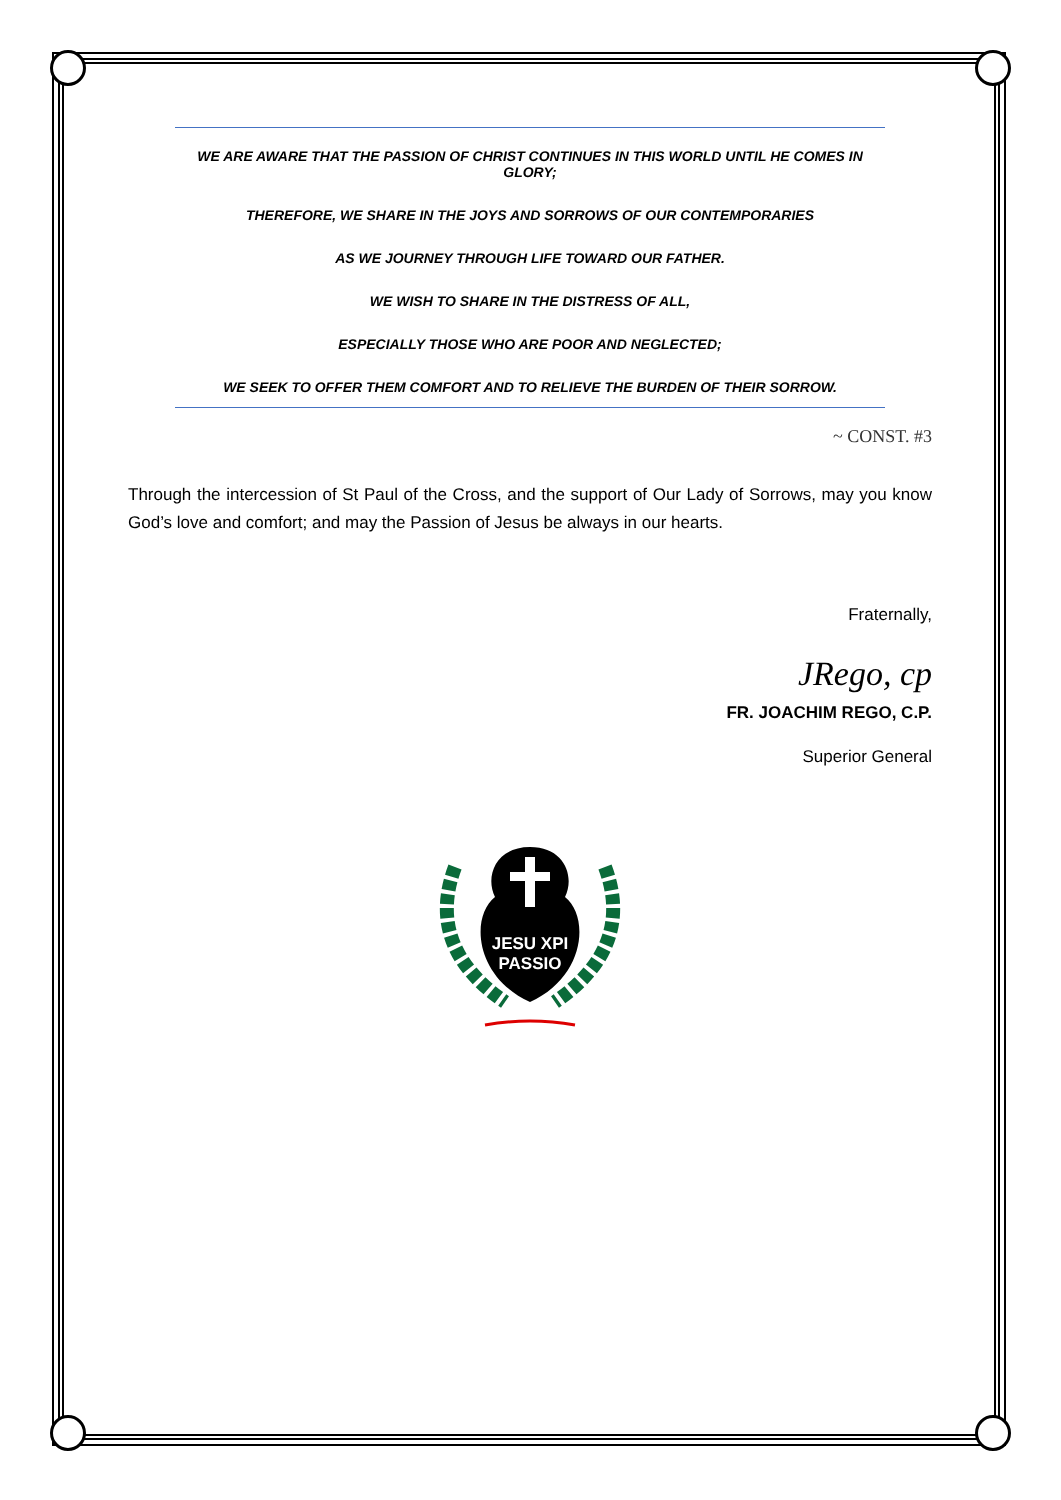WE ARE AWARE THAT THE PASSION OF CHRIST CONTINUES IN THIS WORLD UNTIL HE COMES IN GLORY;
THEREFORE, WE SHARE IN THE JOYS AND SORROWS OF OUR CONTEMPORARIES
AS WE JOURNEY THROUGH LIFE TOWARD OUR FATHER.
WE WISH TO SHARE IN THE DISTRESS OF ALL,
ESPECIALLY THOSE WHO ARE POOR AND NEGLECTED;
WE SEEK TO OFFER THEM COMFORT AND TO RELIEVE THE BURDEN OF THEIR SORROW.
~ CONST. #3
Through the intercession of St Paul of the Cross, and the support of Our Lady of Sorrows, may you know God’s love and comfort; and may the Passion of Jesus be always in our hearts.
Fraternally,
JRego, cp
FR. JOACHIM REGO, C.P.
Superior General
JESU XPI
PASSIO